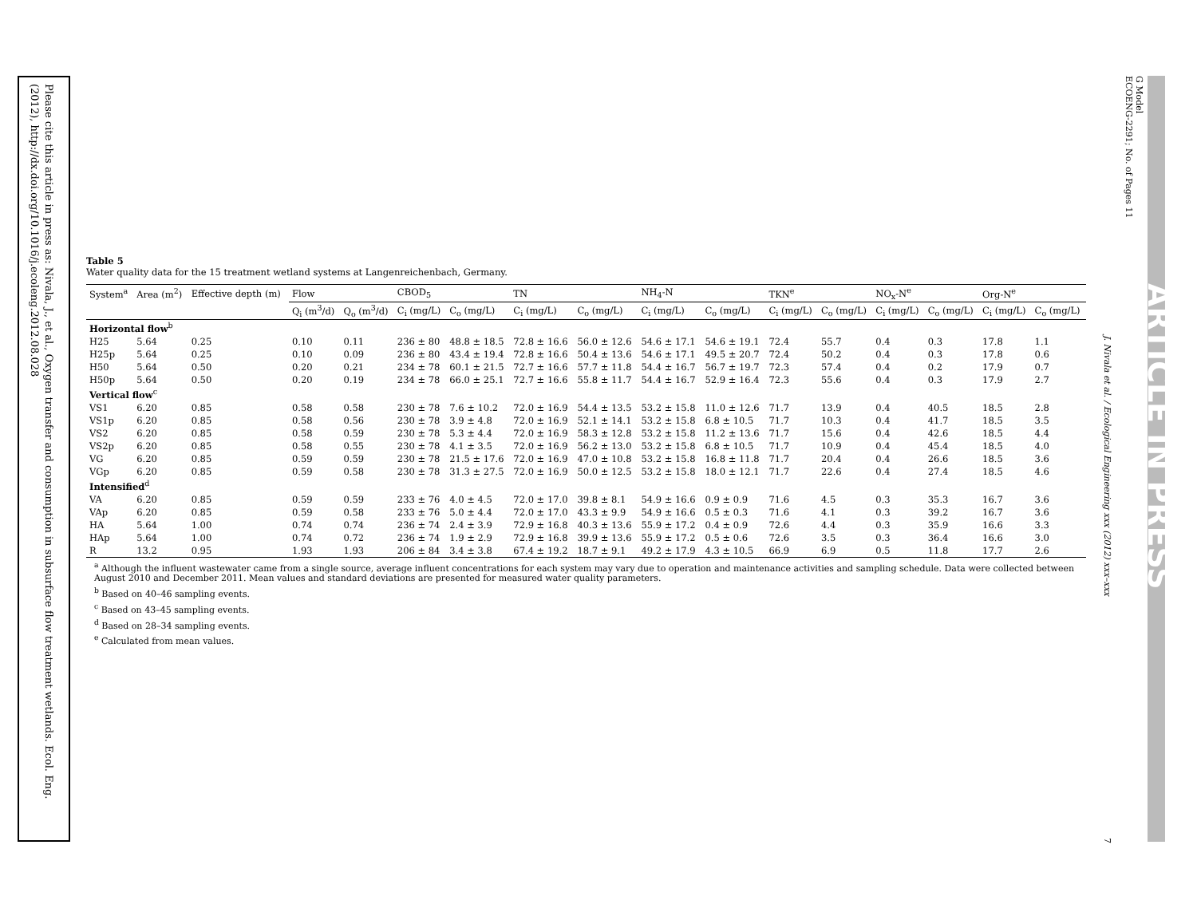Please cite this article in press as: Nivala, J., et al., Oxygen transfer and consumption in subsurface flow treatment wetlands. Ecol. Eng. (2012), http://dx.doi.org/10.1016/j.ecoleng.2012.08.028
G Model
ECOENG-2291; No. of Pages 11
ARTICLE IN PRESS
J. Nivala et al. / Ecological Engineering xxx (2012) xxx–xxx
Table 5
Water quality data for the 15 treatment wetland systems at Langenreichenbach, Germany.
| System<sup>a</sup> | Area (m<sup>2</sup>) | Effective depth (m) | Flow | | CBOD<sub>5</sub> | | TN | | NH<sub>4</sub>-N | | TKN<sup>e</sup> | | NO<sub>x</sub>-N<sup>e</sup> | | Org-N<sup>e</sup> | |
| --- | --- | --- | --- | --- | --- | --- | --- | --- | --- | --- | --- | --- | --- | --- | --- | --- |
| | | | Q<sub>i</sub> (m<sup>3</sup>/d) | Q<sub>o</sub> (m<sup>3</sup>/d) | C<sub>i</sub> (mg/L) | C<sub>o</sub> (mg/L) | C<sub>i</sub> (mg/L) | C<sub>o</sub> (mg/L) | C<sub>i</sub> (mg/L) | C<sub>o</sub> (mg/L) | C<sub>i</sub> (mg/L) | C<sub>o</sub> (mg/L) | C<sub>i</sub> (mg/L) | C<sub>o</sub> (mg/L) | C<sub>i</sub> (mg/L) | C<sub>o</sub> (mg/L) |
| Horizontal flow<sup>b</sup> | | | | | | | | | | | | | | | | |
| H25 | 5.64 | 0.25 | 0.10 | 0.11 | 236 ± 80 | 48.8 ± 18.5 | 72.8 ± 16.6 | 56.0 ± 12.6 | 54.6 ± 17.1 | 54.6 ± 19.1 | 72.4 | 55.7 | 0.4 | 0.3 | 17.8 | 1.1 |
| H25p | 5.64 | 0.25 | 0.10 | 0.09 | 236 ± 80 | 43.4 ± 19.4 | 72.8 ± 16.6 | 50.4 ± 13.6 | 54.6 ± 17.1 | 49.5 ± 20.7 | 72.4 | 50.2 | 0.4 | 0.3 | 17.8 | 0.6 |
| H50 | 5.64 | 0.50 | 0.20 | 0.21 | 234 ± 78 | 60.1 ± 21.5 | 72.7 ± 16.6 | 57.7 ± 11.8 | 54.4 ± 16.7 | 56.7 ± 19.7 | 72.3 | 57.4 | 0.4 | 0.2 | 17.9 | 0.7 |
| H50p | 5.64 | 0.50 | 0.20 | 0.19 | 234 ± 78 | 66.0 ± 25.1 | 72.7 ± 16.6 | 55.8 ± 11.7 | 54.4 ± 16.7 | 52.9 ± 16.4 | 72.3 | 55.6 | 0.4 | 0.3 | 17.9 | 2.7 |
| Vertical flow<sup>c</sup> | | | | | | | | | | | | | | | | |
| VS1 | 6.20 | 0.85 | 0.58 | 0.58 | 230 ± 78 | 7.6 ± 10.2 | 72.0 ± 16.9 | 54.4 ± 13.5 | 53.2 ± 15.8 | 11.0 ± 12.6 | 71.7 | 13.9 | 0.4 | 40.5 | 18.5 | 2.8 |
| VS1p | 6.20 | 0.85 | 0.58 | 0.56 | 230 ± 78 | 3.9 ± 4.8 | 72.0 ± 16.9 | 52.1 ± 14.1 | 53.2 ± 15.8 | 6.8 ± 10.5 | 71.7 | 10.3 | 0.4 | 41.7 | 18.5 | 3.5 |
| VS2 | 6.20 | 0.85 | 0.58 | 0.59 | 230 ± 78 | 5.3 ± 4.4 | 72.0 ± 16.9 | 58.3 ± 12.8 | 53.2 ± 15.8 | 11.2 ± 13.6 | 71.7 | 15.6 | 0.4 | 42.6 | 18.5 | 4.4 |
| VS2p | 6.20 | 0.85 | 0.58 | 0.55 | 230 ± 78 | 4.1 ± 3.5 | 72.0 ± 16.9 | 56.2 ± 13.0 | 53.2 ± 15.8 | 6.8 ± 10.5 | 71.7 | 10.9 | 0.4 | 45.4 | 18.5 | 4.0 |
| VG | 6.20 | 0.85 | 0.59 | 0.59 | 230 ± 78 | 21.5 ± 17.6 | 72.0 ± 16.9 | 47.0 ± 10.8 | 53.2 ± 15.8 | 16.8 ± 11.8 | 71.7 | 20.4 | 0.4 | 26.6 | 18.5 | 3.6 |
| VGp | 6.20 | 0.85 | 0.59 | 0.58 | 230 ± 78 | 31.3 ± 27.5 | 72.0 ± 16.9 | 50.0 ± 12.5 | 53.2 ± 15.8 | 18.0 ± 12.1 | 71.7 | 22.6 | 0.4 | 27.4 | 18.5 | 4.6 |
| Intensified<sup>d</sup> | | | | | | | | | | | | | | | | |
| VA | 6.20 | 0.85 | 0.59 | 0.59 | 233 ± 76 | 4.0 ± 4.5 | 72.0 ± 17.0 | 39.8 ± 8.1 | 54.9 ± 16.6 | 0.9 ± 0.9 | 71.6 | 4.5 | 0.3 | 35.3 | 16.7 | 3.6 |
| VAp | 6.20 | 0.85 | 0.59 | 0.58 | 233 ± 76 | 5.0 ± 4.4 | 72.0 ± 17.0 | 43.3 ± 9.9 | 54.9 ± 16.6 | 0.5 ± 0.3 | 71.6 | 4.1 | 0.3 | 39.2 | 16.7 | 3.6 |
| HA | 5.64 | 1.00 | 0.74 | 0.74 | 236 ± 74 | 2.4 ± 3.9 | 72.9 ± 16.8 | 40.3 ± 13.6 | 55.9 ± 17.2 | 0.4 ± 0.9 | 72.6 | 4.4 | 0.3 | 35.9 | 16.6 | 3.3 |
| HAp | 5.64 | 1.00 | 0.74 | 0.72 | 236 ± 74 | 1.9 ± 2.9 | 72.9 ± 16.8 | 39.9 ± 13.6 | 55.9 ± 17.2 | 0.5 ± 0.6 | 72.6 | 3.5 | 0.3 | 36.4 | 16.6 | 3.0 |
| R | 13.2 | 0.95 | 1.93 | 1.93 | 206 ± 84 | 3.4 ± 3.8 | 67.4 ± 19.2 | 18.7 ± 9.1 | 49.2 ± 17.9 | 4.3 ± 10.5 | 66.9 | 6.9 | 0.5 | 11.8 | 17.7 | 2.6 |
<sup>a</sup> Although the influent wastewater came from a single source, average influent concentrations for each system may vary due to operation and maintenance activities and sampling schedule. Data were collected between August 2010 and December 2011. Mean values and standard deviations are presented for measured water quality parameters.
<sup>b</sup> Based on 40–46 sampling events.
<sup>c</sup> Based on 43–45 sampling events.
<sup>d</sup> Based on 28–34 sampling events.
<sup>e</sup> Calculated from mean values.
7